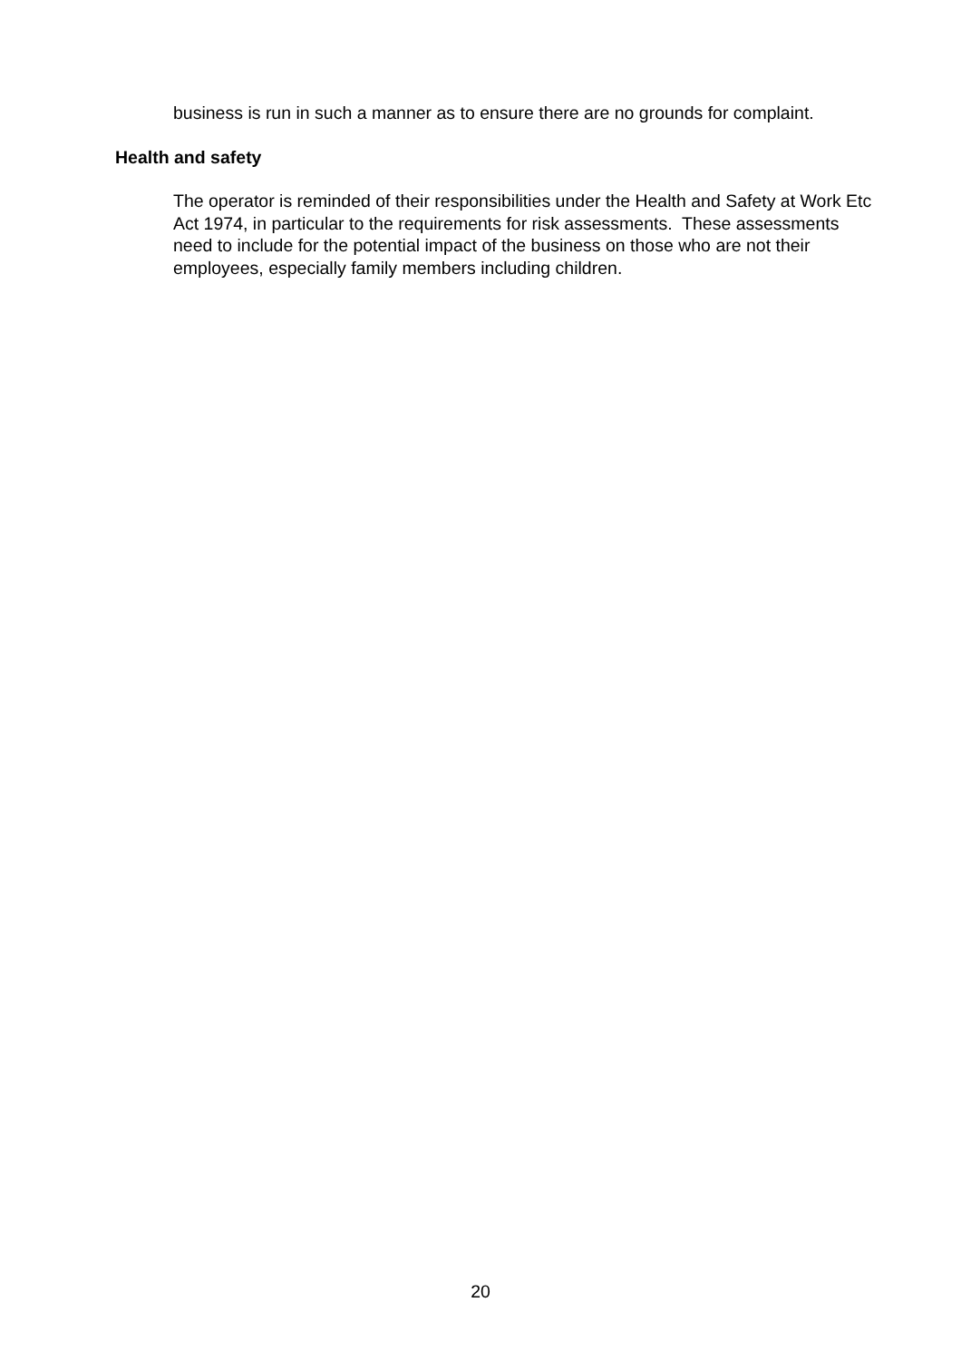business is run in such a manner as to ensure there are no grounds for complaint.
Health and safety
The operator is reminded of their responsibilities under the Health and Safety at Work Etc Act 1974, in particular to the requirements for risk assessments. These assessments need to include for the potential impact of the business on those who are not their employees, especially family members including children.
20